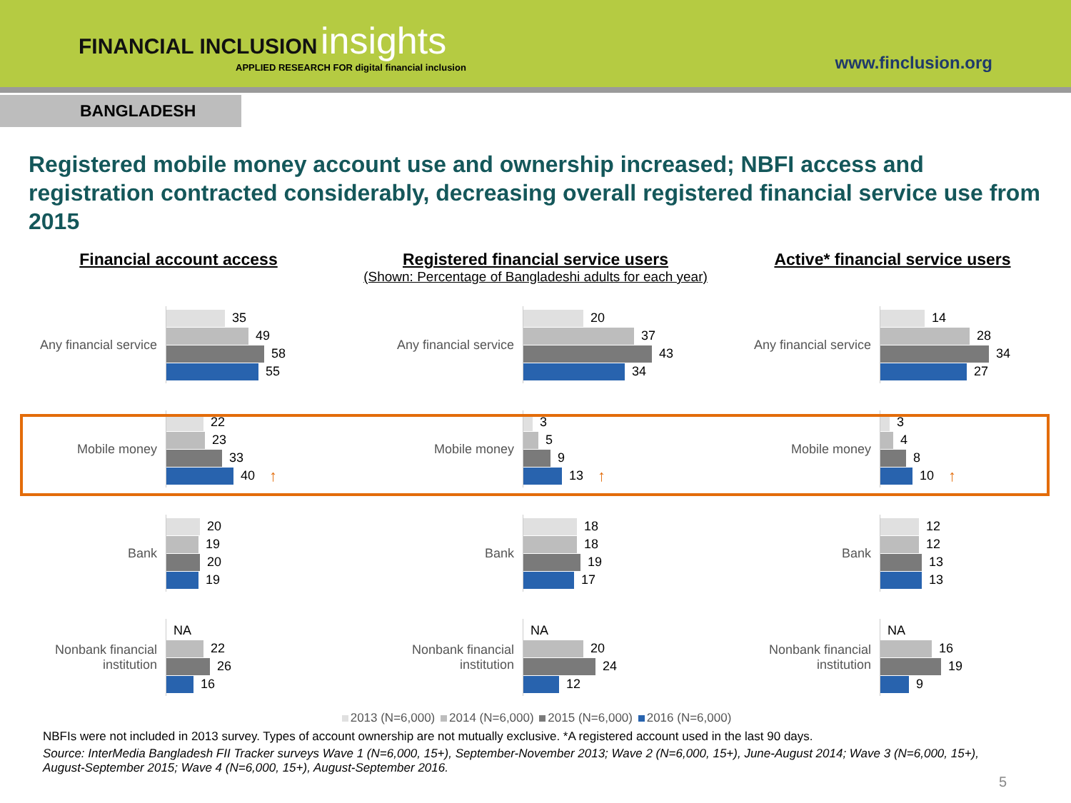FINANCIAL INCLUSION insights
APPLIED RESEARCH FOR digital financial inclusion
www.finclusion.org
BANGLADESH
Registered mobile money account use and ownership increased; NBFI access and registration contracted considerably, decreasing overall registered financial service use from 2015
Financial account access
Any financial service
35
49
58
55
Mobile money
22
23
33
40 ↑
Bank
20
19
20
19
Nonbank financial institution
NA
22
26
16
Registered financial service users
(Shown: Percentage of Bangladeshi adults for each year)
Any financial service
20
37
43
34
Mobile money
3
5
9
13 ↑
Bank
18
18
19
17
Nonbank financial institution
NA
20
24
12
Active* financial service users
Any financial service
14
28
34
27
Mobile money
3
4
8
10 ↑
Bank
12
12
13
13
Nonbank financial institution
NA
16
19
9
2013 (N=6,000) 2014 (N=6,000) 2015 (N=6,000) 2016 (N=6,000)
NBFIs were not included in 2013 survey. Types of account ownership are not mutually exclusive. *A registered account used in the last 90 days.
Source: InterMedia Bangladesh FII Tracker surveys Wave 1 (N=6,000, 15+), September-November 2013; Wave 2 (N=6,000, 15+), June-August 2014; Wave 3 (N=6,000, 15+), August-September 2015; Wave 4 (N=6,000, 15+), August-September 2016.
5